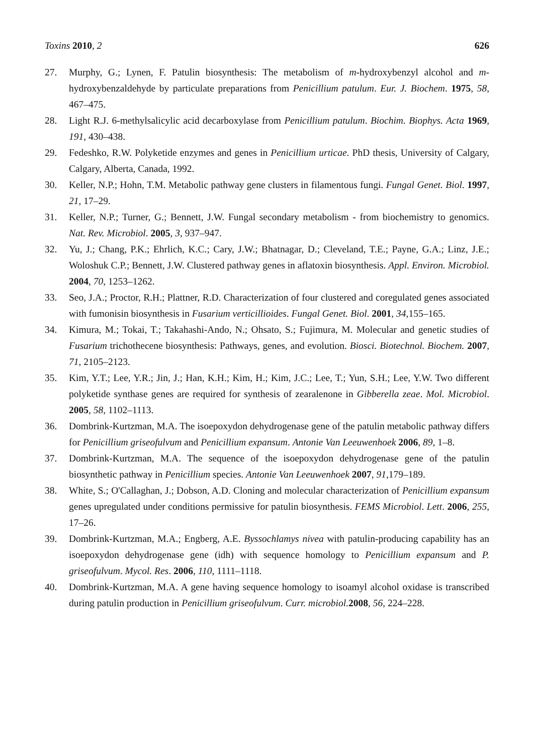Toxins 2010, 2 626
27. Murphy, G.; Lynen, F. Patulin biosynthesis: The metabolism of m-hydroxybenzyl alcohol and m-hydroxybenzaldehyde by particulate preparations from Penicillium patulum. Eur. J. Biochem. 1975, 58, 467–475.
28. Light R.J. 6-methylsalicylic acid decarboxylase from Penicillium patulum. Biochim. Biophys. Acta 1969, 191, 430–438.
29. Fedeshko, R.W. Polyketide enzymes and genes in Penicillium urticae. PhD thesis, University of Calgary, Calgary, Alberta, Canada, 1992.
30. Keller, N.P.; Hohn, T.M. Metabolic pathway gene clusters in filamentous fungi. Fungal Genet. Biol. 1997, 21, 17–29.
31. Keller, N.P.; Turner, G.; Bennett, J.W. Fungal secondary metabolism - from biochemistry to genomics. Nat. Rev. Microbiol. 2005, 3, 937–947.
32. Yu, J.; Chang, P.K.; Ehrlich, K.C.; Cary, J.W.; Bhatnagar, D.; Cleveland, T.E.; Payne, G.A.; Linz, J.E.; Woloshuk C.P.; Bennett, J.W. Clustered pathway genes in aflatoxin biosynthesis. Appl. Environ. Microbiol. 2004, 70, 1253–1262.
33. Seo, J.A.; Proctor, R.H.; Plattner, R.D. Characterization of four clustered and coregulated genes associated with fumonisin biosynthesis in Fusarium verticillioides. Fungal Genet. Biol. 2001, 34,155–165.
34. Kimura, M.; Tokai, T.; Takahashi-Ando, N.; Ohsato, S.; Fujimura, M. Molecular and genetic studies of Fusarium trichothecene biosynthesis: Pathways, genes, and evolution. Biosci. Biotechnol. Biochem. 2007, 71, 2105–2123.
35. Kim, Y.T.; Lee, Y.R.; Jin, J.; Han, K.H.; Kim, H.; Kim, J.C.; Lee, T.; Yun, S.H.; Lee, Y.W. Two different polyketide synthase genes are required for synthesis of zearalenone in Gibberella zeae. Mol. Microbiol. 2005, 58, 1102–1113.
36. Dombrink-Kurtzman, M.A. The isoepoxydon dehydrogenase gene of the patulin metabolic pathway differs for Penicillium griseofulvum and Penicillium expansum. Antonie Van Leeuwenhoek 2006, 89, 1–8.
37. Dombrink-Kurtzman, M.A. The sequence of the isoepoxydon dehydrogenase gene of the patulin biosynthetic pathway in Penicillium species. Antonie Van Leeuwenhoek 2007, 91,179–189.
38. White, S.; O'Callaghan, J.; Dobson, A.D. Cloning and molecular characterization of Penicillium expansum genes upregulated under conditions permissive for patulin biosynthesis. FEMS Microbiol. Lett. 2006, 255, 17–26.
39. Dombrink-Kurtzman, M.A.; Engberg, A.E. Byssochlamys nivea with patulin-producing capability has an isoepoxydon dehydrogenase gene (idh) with sequence homology to Penicillium expansum and P. griseofulvum. Mycol. Res. 2006, 110, 1111–1118.
40. Dombrink-Kurtzman, M.A. A gene having sequence homology to isoamyl alcohol oxidase is transcribed during patulin production in Penicillium griseofulvum. Curr. microbiol. 2008, 56, 224–228.